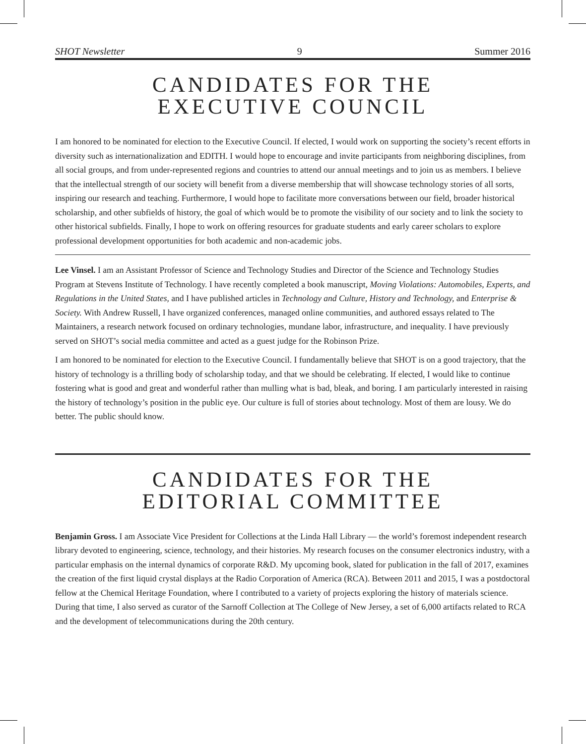SHOT Newsletter 9 Summer 2016
CANDIDATES FOR THE
EXECUTIVE COUNCIL
I am honored to be nominated for election to the Executive Council. If elected, I would work on supporting the society’s recent efforts in diversity such as internationalization and EDITH. I would hope to encourage and invite participants from neighboring disciplines, from all social groups, and from under-represented regions and countries to attend our annual meetings and to join us as members. I believe that the intellectual strength of our society will benefit from a diverse membership that will showcase technology stories of all sorts, inspiring our research and teaching. Furthermore, I would hope to facilitate more conversations between our field, broader historical scholarship, and other subfields of history, the goal of which would be to promote the visibility of our society and to link the society to other historical subfields. Finally, I hope to work on offering resources for graduate students and early career scholars to explore professional development opportunities for both academic and non-academic jobs.
Lee Vinsel. I am an Assistant Professor of Science and Technology Studies and Director of the Science and Technology Studies Program at Stevens Institute of Technology. I have recently completed a book manuscript, Moving Violations: Automobiles, Experts, and Regulations in the United States, and I have published articles in Technology and Culture, History and Technology, and Enterprise & Society. With Andrew Russell, I have organized conferences, managed online communities, and authored essays related to The Maintainers, a research network focused on ordinary technologies, mundane labor, infrastructure, and inequality. I have previously served on SHOT’s social media committee and acted as a guest judge for the Robinson Prize.
I am honored to be nominated for election to the Executive Council. I fundamentally believe that SHOT is on a good trajectory, that the history of technology is a thrilling body of scholarship today, and that we should be celebrating. If elected, I would like to continue fostering what is good and great and wonderful rather than mulling what is bad, bleak, and boring. I am particularly interested in raising the history of technology’s position in the public eye. Our culture is full of stories about technology. Most of them are lousy. We do better. The public should know.
CANDIDATES FOR THE
EDITORIAL COMMITTEE
Benjamin Gross. I am Associate Vice President for Collections at the Linda Hall Library — the world’s foremost independent research library devoted to engineering, science, technology, and their histories. My research focuses on the consumer electronics industry, with a particular emphasis on the internal dynamics of corporate R&D. My upcoming book, slated for publication in the fall of 2017, examines the creation of the first liquid crystal displays at the Radio Corporation of America (RCA). Between 2011 and 2015, I was a postdoctoral fellow at the Chemical Heritage Foundation, where I contributed to a variety of projects exploring the history of materials science. During that time, I also served as curator of the Sarnoff Collection at The College of New Jersey, a set of 6,000 artifacts related to RCA and the development of telecommunications during the 20th century.